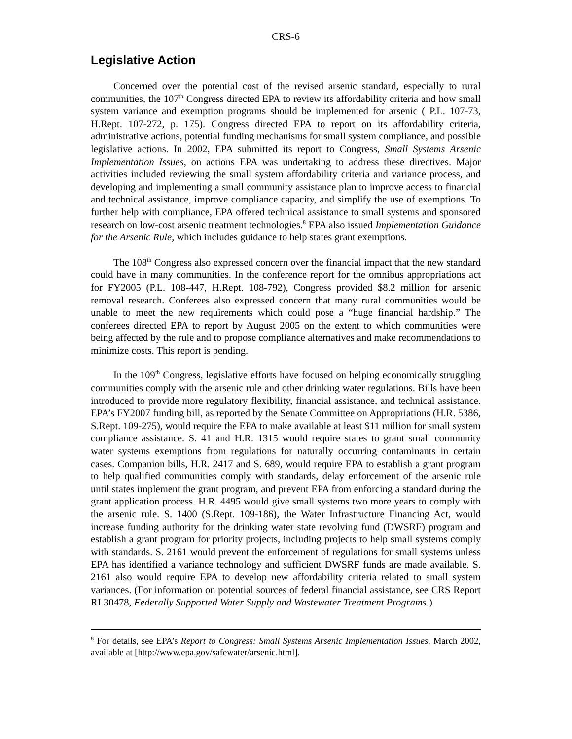CRS-6
Legislative Action
Concerned over the potential cost of the revised arsenic standard, especially to rural communities, the 107<sup>th</sup> Congress directed EPA to review its affordability criteria and how small system variance and exemption programs should be implemented for arsenic ( P.L. 107-73, H.Rept. 107-272, p. 175). Congress directed EPA to report on its affordability criteria, administrative actions, potential funding mechanisms for small system compliance, and possible legislative actions. In 2002, EPA submitted its report to Congress, Small Systems Arsenic Implementation Issues, on actions EPA was undertaking to address these directives. Major activities included reviewing the small system affordability criteria and variance process, and developing and implementing a small community assistance plan to improve access to financial and technical assistance, improve compliance capacity, and simplify the use of exemptions. To further help with compliance, EPA offered technical assistance to small systems and sponsored research on low-cost arsenic treatment technologies.<sup>8</sup> EPA also issued Implementation Guidance for the Arsenic Rule, which includes guidance to help states grant exemptions.
The 108<sup>th</sup> Congress also expressed concern over the financial impact that the new standard could have in many communities. In the conference report for the omnibus appropriations act for FY2005 (P.L. 108-447, H.Rept. 108-792), Congress provided $8.2 million for arsenic removal research. Conferees also expressed concern that many rural communities would be unable to meet the new requirements which could pose a “huge financial hardship.” The conferees directed EPA to report by August 2005 on the extent to which communities were being affected by the rule and to propose compliance alternatives and make recommendations to minimize costs. This report is pending.
In the 109<sup>th</sup> Congress, legislative efforts have focused on helping economically struggling communities comply with the arsenic rule and other drinking water regulations. Bills have been introduced to provide more regulatory flexibility, financial assistance, and technical assistance. EPA’s FY2007 funding bill, as reported by the Senate Committee on Appropriations (H.R. 5386, S.Rept. 109-275), would require the EPA to make available at least $11 million for small system compliance assistance. S. 41 and H.R. 1315 would require states to grant small community water systems exemptions from regulations for naturally occurring contaminants in certain cases. Companion bills, H.R. 2417 and S. 689, would require EPA to establish a grant program to help qualified communities comply with standards, delay enforcement of the arsenic rule until states implement the grant program, and prevent EPA from enforcing a standard during the grant application process. H.R. 4495 would give small systems two more years to comply with the arsenic rule. S. 1400 (S.Rept. 109-186), the Water Infrastructure Financing Act, would increase funding authority for the drinking water state revolving fund (DWSRF) program and establish a grant program for priority projects, including projects to help small systems comply with standards. S. 2161 would prevent the enforcement of regulations for small systems unless EPA has identified a variance technology and sufficient DWSRF funds are made available. S. 2161 also would require EPA to develop new affordability criteria related to small system variances. (For information on potential sources of federal financial assistance, see CRS Report RL30478, Federally Supported Water Supply and Wastewater Treatment Programs.)
<sup>8</sup> For details, see EPA’s Report to Congress: Small Systems Arsenic Implementation Issues, March 2002, available at [http://www.epa.gov/safewater/arsenic.html].